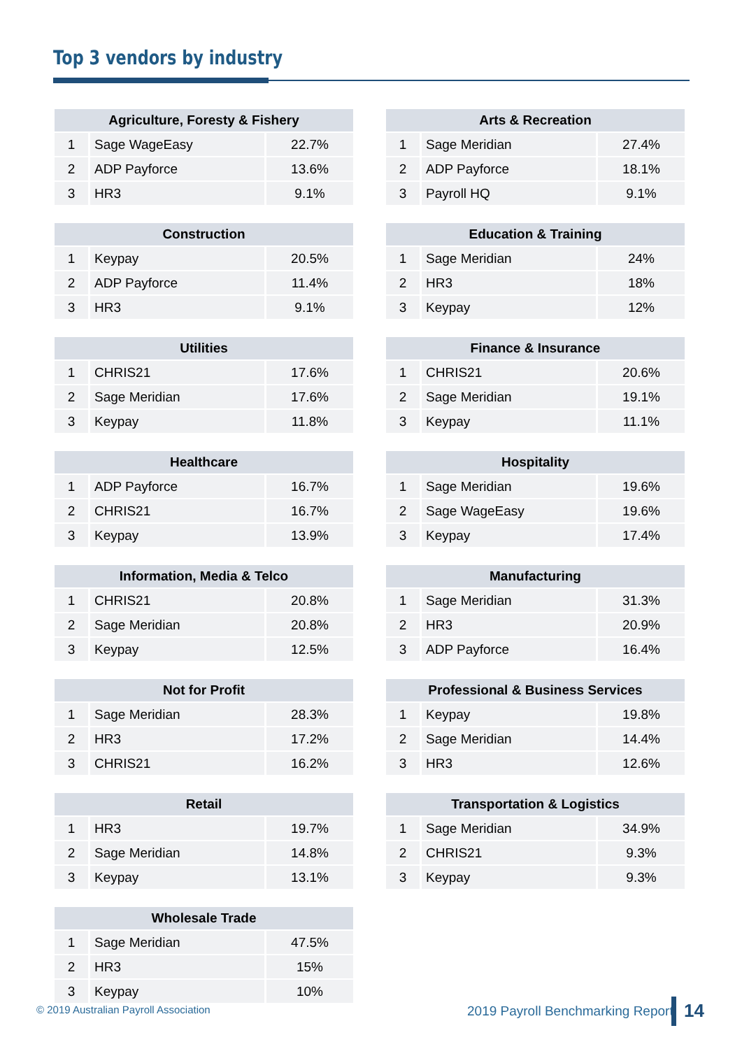Top 3 vendors by industry
| Agriculture, Foresty & Fishery | | |
| --- | --- | --- |
| 1 | Sage WageEasy | 22.7% |
| 2 | ADP Payforce | 13.6% |
| 3 | HR3 | 9.1% |
| Construction | | |
| --- | --- | --- |
| 1 | Keypay | 20.5% |
| 2 | ADP Payforce | 11.4% |
| 3 | HR3 | 9.1% |
| Utilities | | |
| --- | --- | --- |
| 1 | CHRIS21 | 17.6% |
| 2 | Sage Meridian | 17.6% |
| 3 | Keypay | 11.8% |
| Healthcare | | |
| --- | --- | --- |
| 1 | ADP Payforce | 16.7% |
| 2 | CHRIS21 | 16.7% |
| 3 | Keypay | 13.9% |
| Information, Media & Telco | | |
| --- | --- | --- |
| 1 | CHRIS21 | 20.8% |
| 2 | Sage Meridian | 20.8% |
| 3 | Keypay | 12.5% |
| Not for Profit | | |
| --- | --- | --- |
| 1 | Sage Meridian | 28.3% |
| 2 | HR3 | 17.2% |
| 3 | CHRIS21 | 16.2% |
| Retail | | |
| --- | --- | --- |
| 1 | HR3 | 19.7% |
| 2 | Sage Meridian | 14.8% |
| 3 | Keypay | 13.1% |
| Wholesale Trade | | |
| --- | --- | --- |
| 1 | Sage Meridian | 47.5% |
| 2 | HR3 | 15% |
| 3 | Keypay | 10% |
| Arts & Recreation | | |
| --- | --- | --- |
| 1 | Sage Meridian | 27.4% |
| 2 | ADP Payforce | 18.1% |
| 3 | Payroll HQ | 9.1% |
| Education & Training | | |
| --- | --- | --- |
| 1 | Sage Meridian | 24% |
| 2 | HR3 | 18% |
| 3 | Keypay | 12% |
| Finance & Insurance | | |
| --- | --- | --- |
| 1 | CHRIS21 | 20.6% |
| 2 | Sage Meridian | 19.1% |
| 3 | Keypay | 11.1% |
| Hospitality | | |
| --- | --- | --- |
| 1 | Sage Meridian | 19.6% |
| 2 | Sage WageEasy | 19.6% |
| 3 | Keypay | 17.4% |
| Manufacturing | | |
| --- | --- | --- |
| 1 | Sage Meridian | 31.3% |
| 2 | HR3 | 20.9% |
| 3 | ADP Payforce | 16.4% |
| Professional & Business Services | | |
| --- | --- | --- |
| 1 | Keypay | 19.8% |
| 2 | Sage Meridian | 14.4% |
| 3 | HR3 | 12.6% |
| Transportation & Logistics | | |
| --- | --- | --- |
| 1 | Sage Meridian | 34.9% |
| 2 | CHRIS21 | 9.3% |
| 3 | Keypay | 9.3% |
© 2019 Australian Payroll Association
2019 Payroll Benchmarking Report
14